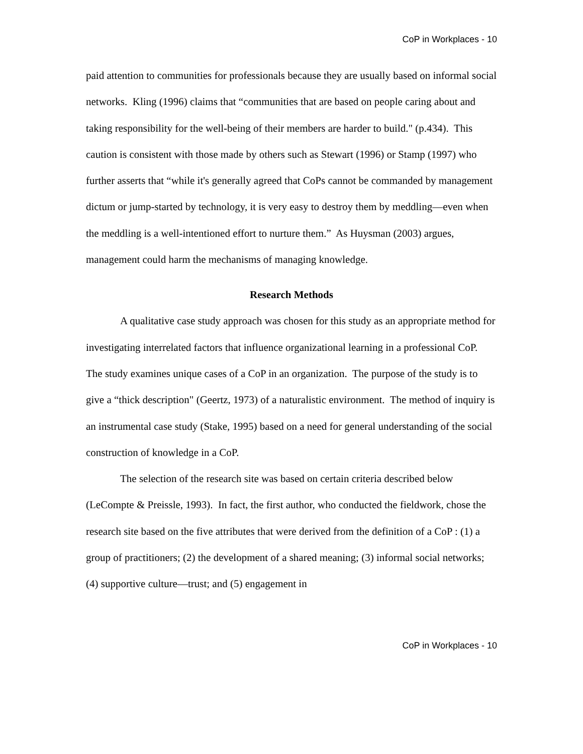CoP in Workplaces - 10
paid attention to communities for professionals because they are usually based on informal social networks. Kling (1996) claims that “communities that are based on people caring about and taking responsibility for the well-being of their members are harder to build." (p.434). This caution is consistent with those made by others such as Stewart (1996) or Stamp (1997) who further asserts that “while it's generally agreed that CoPs cannot be commanded by management dictum or jump-started by technology, it is very easy to destroy them by meddling—even when the meddling is a well-intentioned effort to nurture them.” As Huysman (2003) argues, management could harm the mechanisms of managing knowledge.
Research Methods
A qualitative case study approach was chosen for this study as an appropriate method for investigating interrelated factors that influence organizational learning in a professional CoP. The study examines unique cases of a CoP in an organization. The purpose of the study is to give a “thick description" (Geertz, 1973) of a naturalistic environment. The method of inquiry is an instrumental case study (Stake, 1995) based on a need for general understanding of the social construction of knowledge in a CoP.
The selection of the research site was based on certain criteria described below (LeCompte & Preissle, 1993). In fact, the first author, who conducted the fieldwork, chose the research site based on the five attributes that were derived from the definition of a CoP : (1) a group of practitioners; (2) the development of a shared meaning; (3) informal social networks; (4) supportive culture—trust; and (5) engagement in
CoP in Workplaces - 10